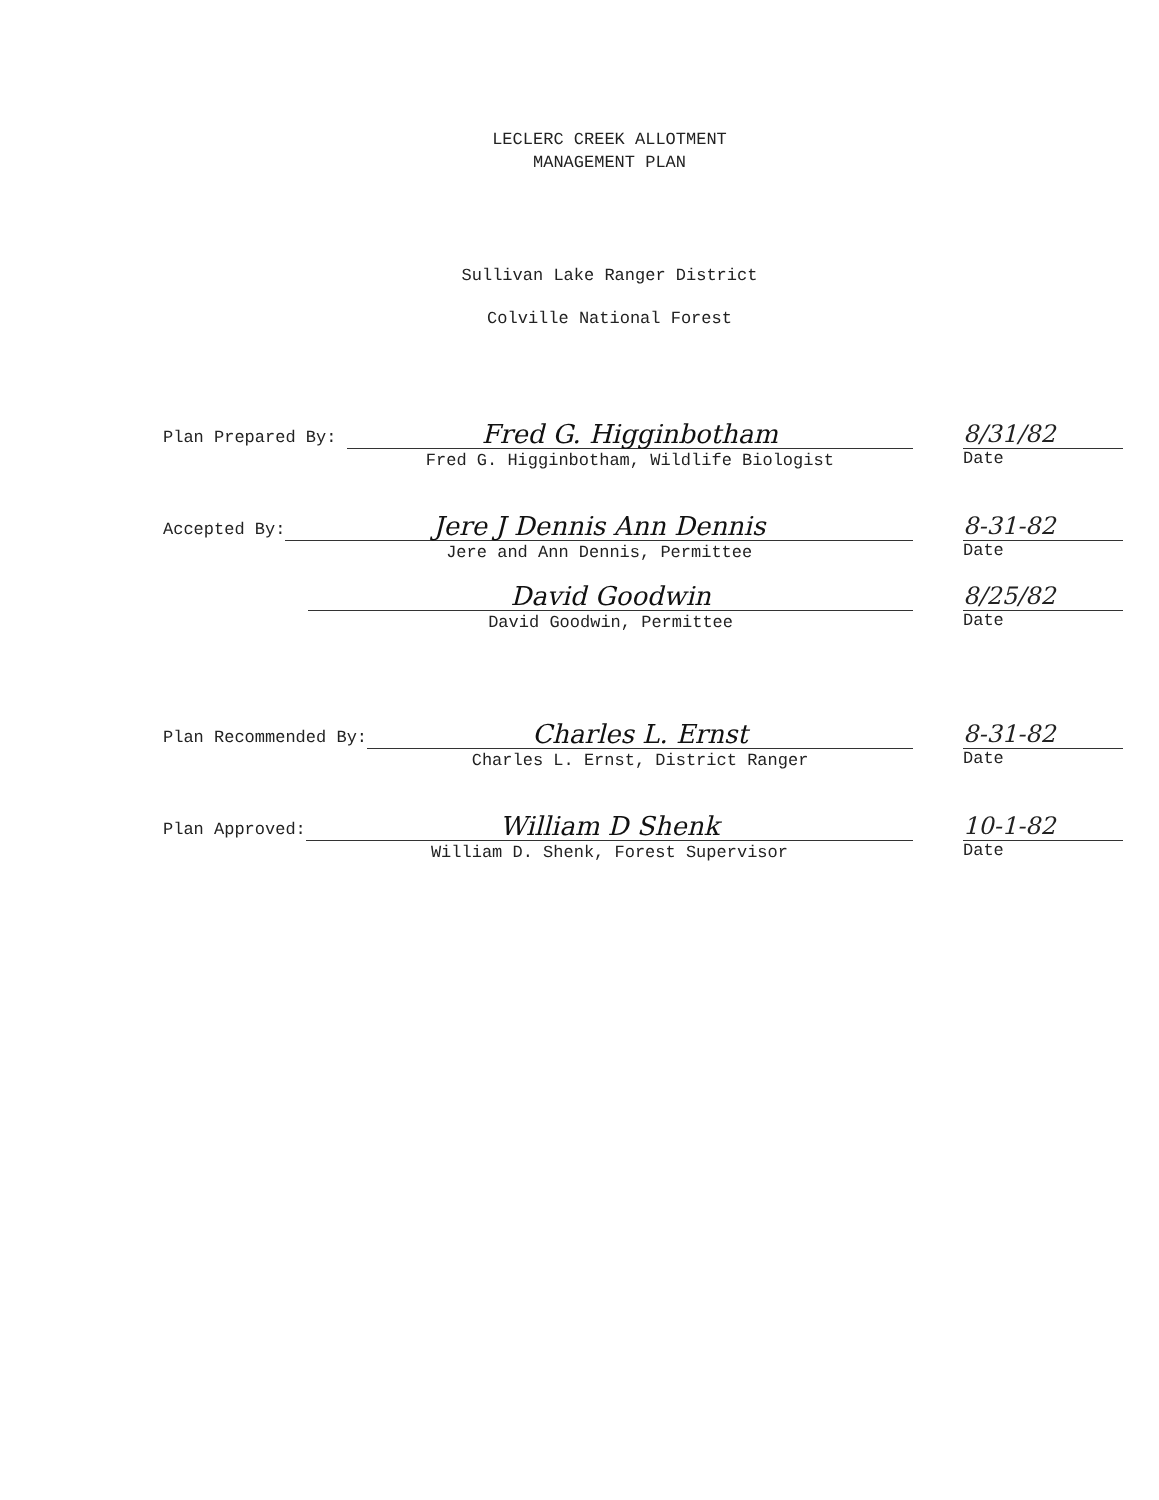LECLERC CREEK ALLOTMENT
MANAGEMENT PLAN
Sullivan Lake Ranger District
Colville National Forest
Plan Prepared By:
Fred G. Higginbotham
Fred G. Higginbotham, Wildlife Biologist
8/31/82
Date
Accepted By:
Jere J Dennis Ann Dennis
Jere and Ann Dennis, Permittee
8-31-82
Date
David Goodwin
David Goodwin, Permittee
8/25/82
Date
Plan Recommended By:
Charles L. Ernst
Charles L. Ernst, District Ranger
8-31-82
Date
Plan Approved:
William D Shenk
William D. Shenk, Forest Supervisor
10-1-82
Date